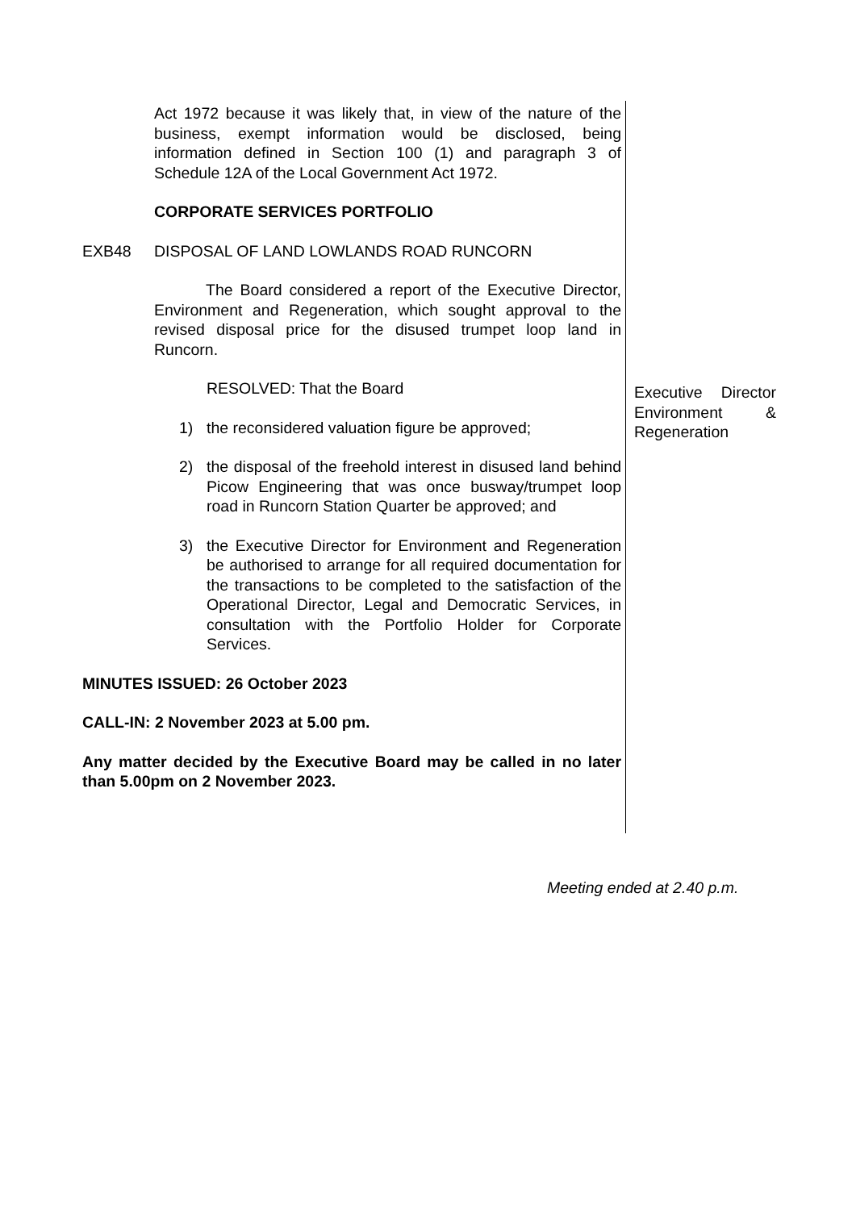Act 1972 because it was likely that, in view of the nature of the business, exempt information would be disclosed, being information defined in Section 100 (1) and paragraph 3 of Schedule 12A of the Local Government Act 1972.
CORPORATE SERVICES PORTFOLIO
EXB48 DISPOSAL OF LAND LOWLANDS ROAD RUNCORN
The Board considered a report of the Executive Director, Environment and Regeneration, which sought approval to the revised disposal price for the disused trumpet loop land in Runcorn.
RESOLVED: That the Board
1) the reconsidered valuation figure be approved;
2) the disposal of the freehold interest in disused land behind Picow Engineering that was once busway/trumpet loop road in Runcorn Station Quarter be approved; and
3) the Executive Director for Environment and Regeneration be authorised to arrange for all required documentation for the transactions to be completed to the satisfaction of the Operational Director, Legal and Democratic Services, in consultation with the Portfolio Holder for Corporate Services.
MINUTES ISSUED: 26 October 2023
CALL-IN: 2 November 2023 at 5.00 pm.
Any matter decided by the Executive Board may be called in no later than 5.00pm on 2 November 2023.
Executive Director Environment & Regeneration
Meeting ended at 2.40 p.m.